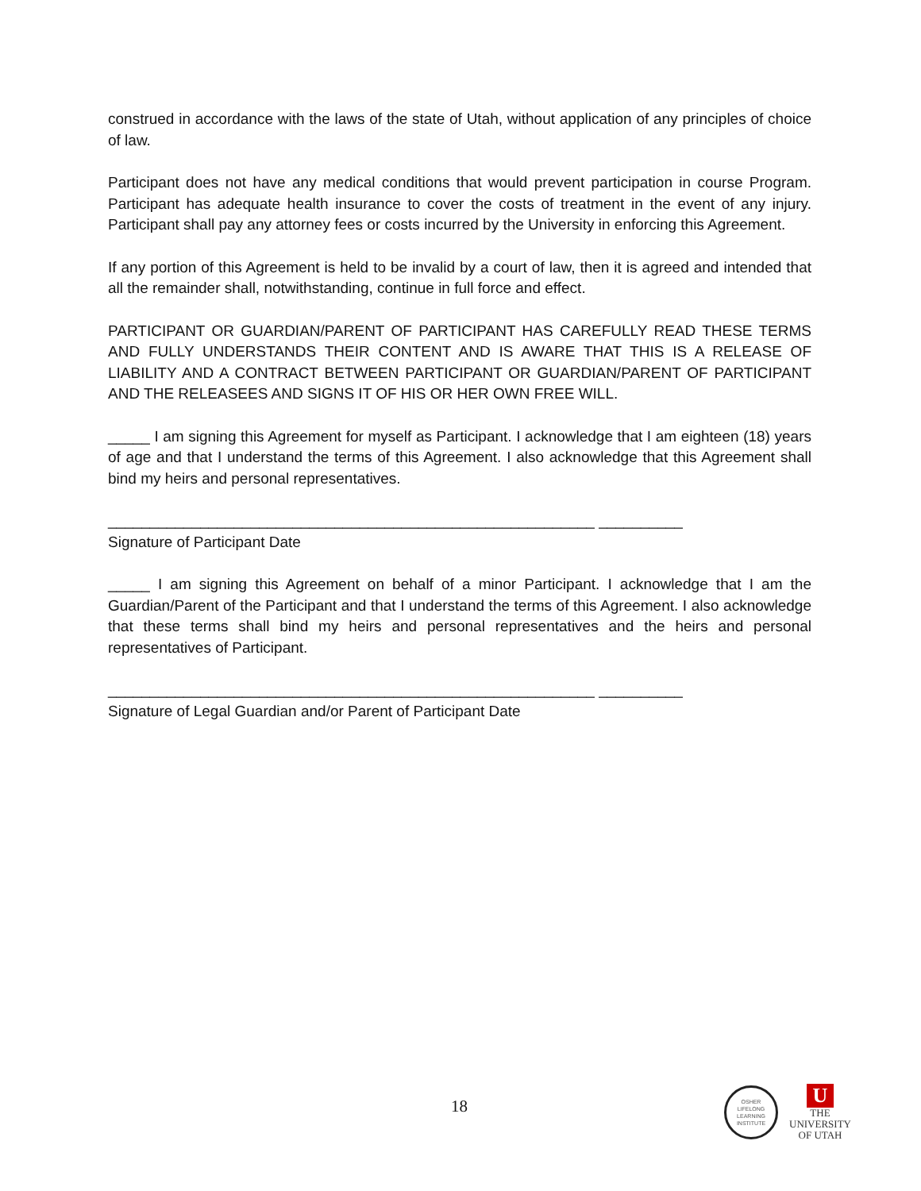construed in accordance with the laws of the state of Utah, without application of any principles of choice of law.
Participant does not have any medical conditions that would prevent participation in course Program. Participant has adequate health insurance to cover the costs of treatment in the event of any injury. Participant shall pay any attorney fees or costs incurred by the University in enforcing this Agreement.
If any portion of this Agreement is held to be invalid by a court of law, then it is agreed and intended that all the remainder shall, notwithstanding, continue in full force and effect.
PARTICIPANT OR GUARDIAN/PARENT OF PARTICIPANT HAS CAREFULLY READ THESE TERMS AND FULLY UNDERSTANDS THEIR CONTENT AND IS AWARE THAT THIS IS A RELEASE OF LIABILITY AND A CONTRACT BETWEEN PARTICIPANT OR GUARDIAN/PARENT OF PARTICIPANT AND THE RELEASEES AND SIGNS IT OF HIS OR HER OWN FREE WILL.
_____ I am signing this Agreement for myself as Participant. I acknowledge that I am eighteen (18) years of age and that I understand the terms of this Agreement. I also acknowledge that this Agreement shall bind my heirs and personal representatives.
__________________________________________________________ __________
Signature of Participant Date
_____ I am signing this Agreement on behalf of a minor Participant. I acknowledge that I am the Guardian/Parent of the Participant and that I understand the terms of this Agreement. I also acknowledge that these terms shall bind my heirs and personal representatives and the heirs and personal representatives of Participant.
__________________________________________________________ __________
Signature of Legal Guardian and/or Parent of Participant Date
18
OSHER
LIFELONG
LEARNING
INSTITUTE
U
THE
UNIVERSITY
OF UTAH